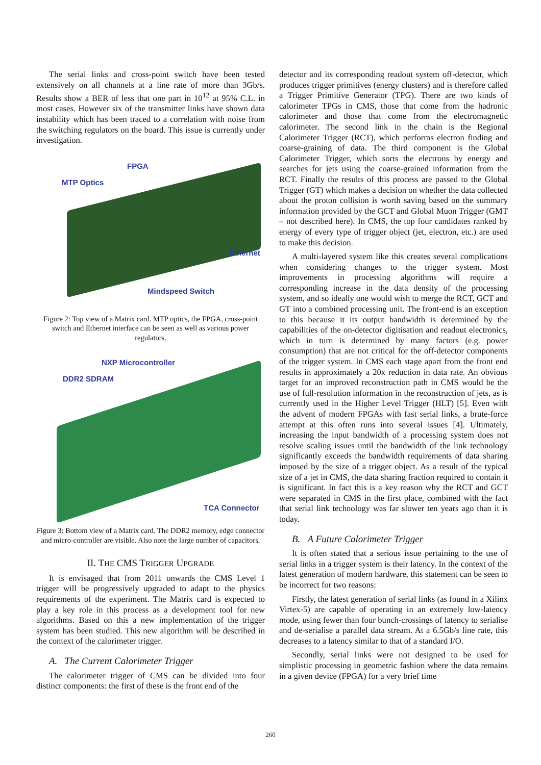The serial links and cross-point switch have been tested extensively on all channels at a line rate of more than 3Gb/s. Results show a BER of less that one part in 10<sup>12</sup> at 95% C.L. in most cases. However six of the transmitter links have shown data instability which has been traced to a correlation with noise from the switching regulators on the board. This issue is currently under investigation.
FPGA
MTP Optics
Ethernet
Mindspeed Switch
Figure 2: Top view of a Matrix card. MTP optics, the FPGA, cross-point switch and Ethernet interface can be seen as well as various power regulators.
NXP Microcontroller
DDR2 SDRAM
TCA Connector
Figure 3: Bottom view of a Matrix card. The DDR2 memory, edge connector and micro-controller are visible. Also note the large number of capacitors.
II. THE CMS TRIGGER UPGRADE
It is envisaged that from 2011 onwards the CMS Level 1 trigger will be progressively upgraded to adapt to the physics requirements of the experiment. The Matrix card is expected to play a key role in this process as a development tool for new algorithms. Based on this a new implementation of the trigger system has been studied. This new algorithm will be described in the context of the calorimeter trigger.
A. The Current Calorimeter Trigger
The calorimeter trigger of CMS can be divided into four distinct components: the first of these is the front end of the
detector and its corresponding readout system off-detector, which produces trigger primitives (energy clusters) and is therefore called a Trigger Primitive Generator (TPG). There are two kinds of calorimeter TPGs in CMS, those that come from the hadronic calorimeter and those that come from the electromagnetic calorimeter. The second link in the chain is the Regional Calorimeter Trigger (RCT), which performs electron finding and coarse-graining of data. The third component is the Global Calorimeter Trigger, which sorts the electrons by energy and searches for jets using the coarse-grained information from the RCT. Finally the results of this process are passed to the Global Trigger (GT) which makes a decision on whether the data collected about the proton collision is worth saving based on the summary information provided by the GCT and Global Muon Trigger (GMT – not described here). In CMS, the top four candidates ranked by energy of every type of trigger object (jet, electron, etc.) are used to make this decision.
A multi-layered system like this creates several complications when considering changes to the trigger system. Most improvements in processing algorithms will require a corresponding increase in the data density of the processing system, and so ideally one would wish to merge the RCT, GCT and GT into a combined processing unit. The front-end is an exception to this because it its output bandwidth is determined by the capabilities of the on-detector digitisation and readout electronics, which in turn is determined by many factors (e.g. power consumption) that are not critical for the off-detector components of the trigger system. In CMS each stage apart from the front end results in approximately a 20x reduction in data rate. An obvious target for an improved reconstruction path in CMS would be the use of full-resolution information in the reconstruction of jets, as is currently used in the Higher Level Trigger (HLT) [5]. Even with the advent of modern FPGAs with fast serial links, a brute-force attempt at this often runs into several issues [4]. Ultimately, increasing the input bandwidth of a processing system does not resolve scaling issues until the bandwidth of the link technology significantly exceeds the bandwidth requirements of data sharing imposed by the size of a trigger object. As a result of the typical size of a jet in CMS, the data sharing fraction required to contain it is significant. In fact this is a key reason why the RCT and GCT were separated in CMS in the first place, combined with the fact that serial link technology was far slower ten years ago than it is today.
B. A Future Calorimeter Trigger
It is often stated that a serious issue pertaining to the use of serial links in a trigger system is their latency. In the context of the latest generation of modern hardware, this statement can be seen to be incorrect for two reasons:
Firstly, the latest generation of serial links (as found in a Xilinx Virtex-5) are capable of operating in an extremely low-latency mode, using fewer than four bunch-crossings of latency to serialise and de-serialise a parallel data stream. At a 6.5Gb/s line rate, this decreases to a latency similar to that of a standard I/O.
Secondly, serial links were not designed to be used for simplistic processing in geometric fashion where the data remains in a given device (FPGA) for a very brief time
260